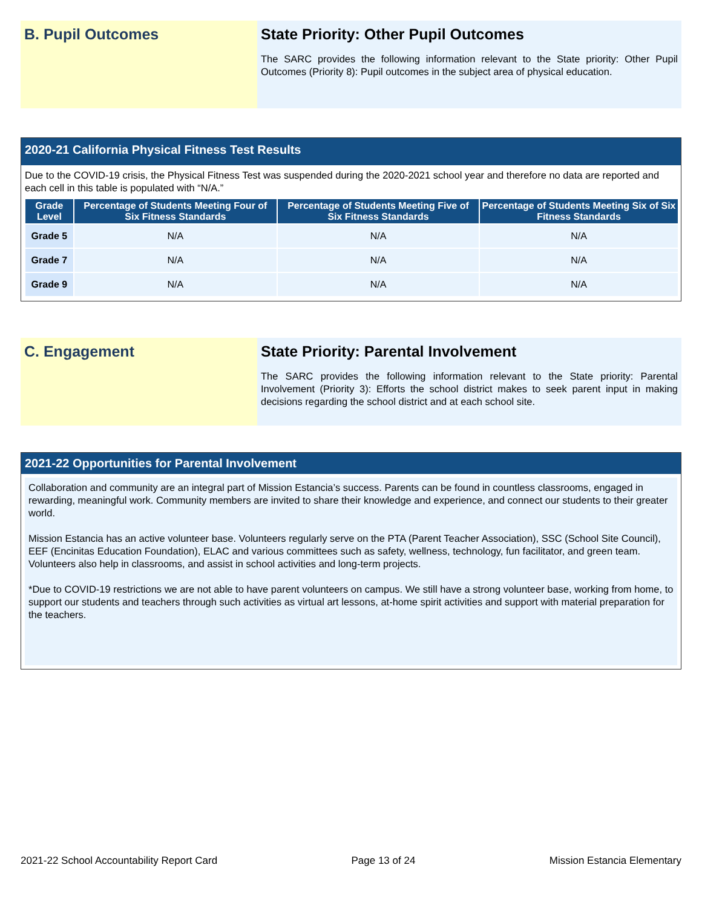B. Pupil Outcomes State Priority: Other Pupil Outcomes
The SARC provides the following information relevant to the State priority: Other Pupil Outcomes (Priority 8): Pupil outcomes in the subject area of physical education.
2020-21 California Physical Fitness Test Results
Due to the COVID-19 crisis, the Physical Fitness Test was suspended during the 2020-2021 school year and therefore no data are reported and each cell in this table is populated with “N/A.”
| Grade Level | Percentage of Students Meeting Four of Six Fitness Standards | Percentage of Students Meeting Five of Six Fitness Standards | Percentage of Students Meeting Six of Six Fitness Standards |
| --- | --- | --- | --- |
| Grade 5 | N/A | N/A | N/A |
| Grade 7 | N/A | N/A | N/A |
| Grade 9 | N/A | N/A | N/A |
C. Engagement State Priority: Parental Involvement
The SARC provides the following information relevant to the State priority: Parental Involvement (Priority 3): Efforts the school district makes to seek parent input in making decisions regarding the school district and at each school site.
2021-22 Opportunities for Parental Involvement
Collaboration and community are an integral part of Mission Estancia’s success. Parents can be found in countless classrooms, engaged in rewarding, meaningful work. Community members are invited to share their knowledge and experience, and connect our students to their greater world.
Mission Estancia has an active volunteer base. Volunteers regularly serve on the PTA (Parent Teacher Association), SSC (School Site Council), EEF (Encinitas Education Foundation), ELAC and various committees such as safety, wellness, technology, fun facilitator, and green team. Volunteers also help in classrooms, and assist in school activities and long-term projects.
*Due to COVID-19 restrictions we are not able to have parent volunteers on campus. We still have a strong volunteer base, working from home, to support our students and teachers through such activities as virtual art lessons, at-home spirit activities and support with material preparation for the teachers.
2021-22 School Accountability Report Card Page 13 of 24 Mission Estancia Elementary